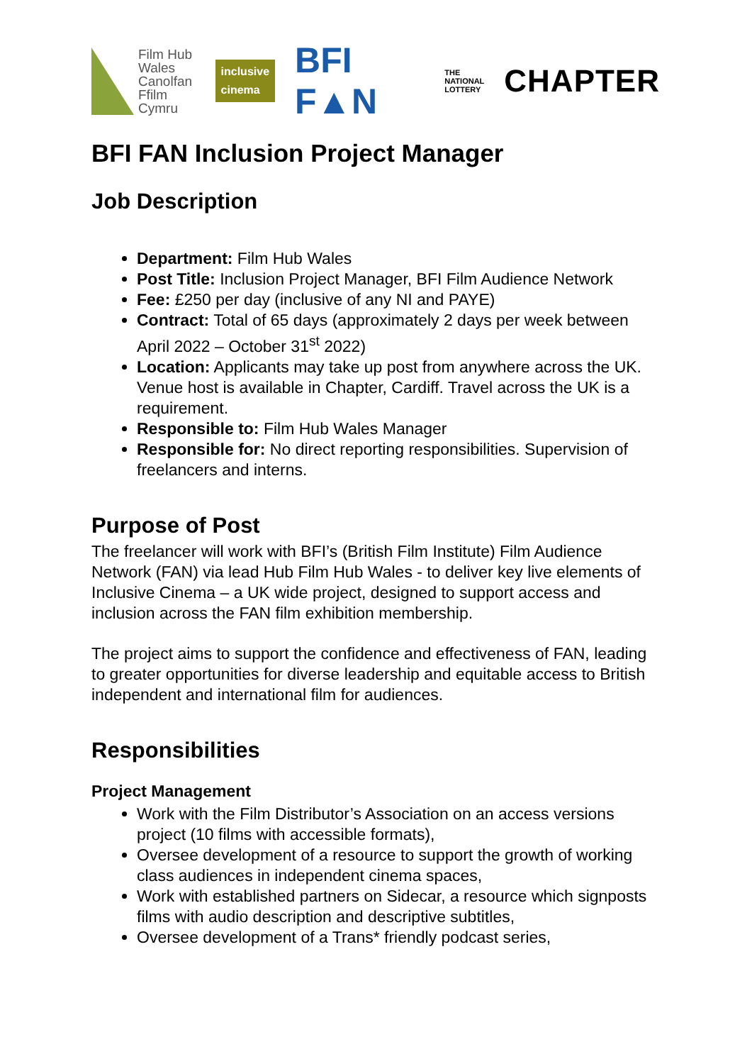Film Hub
Wales
Canolfan
Ffilm Cymru
inclusive
cinema
BFI F▲N
THE
NATIONAL
LOTTERY
CHAPTER
BFI FAN Inclusion Project Manager
Job Description
Department: Film Hub Wales
Post Title: Inclusion Project Manager, BFI Film Audience Network
Fee: £250 per day (inclusive of any NI and PAYE)
Contract: Total of 65 days (approximately 2 days per week between April 2022 – October 31<sup>st</sup> 2022)
Location: Applicants may take up post from anywhere across the UK. Venue host is available in Chapter, Cardiff. Travel across the UK is a requirement.
Responsible to: Film Hub Wales Manager
Responsible for: No direct reporting responsibilities. Supervision of freelancers and interns.
Purpose of Post
The freelancer will work with BFI’s (British Film Institute) Film Audience Network (FAN) via lead Hub Film Hub Wales - to deliver key live elements of Inclusive Cinema – a UK wide project, designed to support access and inclusion across the FAN film exhibition membership.
The project aims to support the confidence and effectiveness of FAN, leading to greater opportunities for diverse leadership and equitable access to British independent and international film for audiences.
Responsibilities
Project Management
Work with the Film Distributor’s Association on an access versions project (10 films with accessible formats),
Oversee development of a resource to support the growth of working class audiences in independent cinema spaces,
Work with established partners on Sidecar, a resource which signposts films with audio description and descriptive subtitles,
Oversee development of a Trans* friendly podcast series,